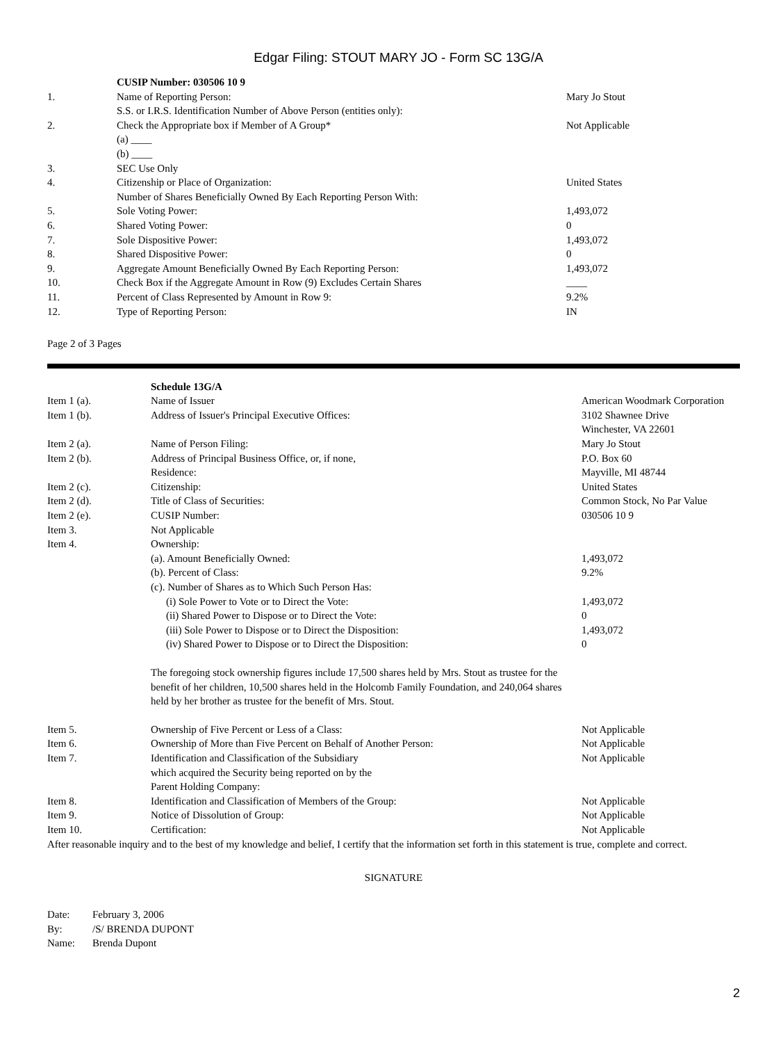Edgar Filing: STOUT MARY JO - Form SC 13G/A
| | CUSIP Number: 030506 10 9 | |
| 1. | Name of Reporting Person: | Mary Jo Stout |
| | S.S. or I.R.S. Identification Number of Above Person (entities only): | |
| 2. | Check the Appropriate box if Member of A Group* | Not Applicable |
| | (a) ____ | |
| | (b) ____ | |
| 3. | SEC Use Only | |
| 4. | Citizenship or Place of Organization: | United States |
| | Number of Shares Beneficially Owned By Each Reporting Person With: | |
| 5. | Sole Voting Power: | 1,493,072 |
| 6. | Shared Voting Power: | 0 |
| 7. | Sole Dispositive Power: | 1,493,072 |
| 8. | Shared Dispositive Power: | 0 |
| 9. | Aggregate Amount Beneficially Owned By Each Reporting Person: | 1,493,072 |
| 10. | Check Box if the Aggregate Amount in Row (9) Excludes Certain Shares | ____ |
| 11. | Percent of Class Represented by Amount in Row 9: | 9.2% |
| 12. | Type of Reporting Person: | IN |
Page 2 of 3 Pages
| | Schedule 13G/A | |
| Item 1 (a). | Name of Issuer | American Woodmark Corporation |
| Item 1 (b). | Address of Issuer's Principal Executive Offices: | 3102 Shawnee Drive Winchester, VA 22601 |
| Item 2 (a). | Name of Person Filing: | Mary Jo Stout |
| Item 2 (b). | Address of Principal Business Office, or, if none, Residence: | P.O. Box 60 Mayville, MI 48744 |
| Item 2 (c). | Citizenship: | United States |
| Item 2 (d). | Title of Class of Securities: | Common Stock, No Par Value |
| Item 2 (e). | CUSIP Number: | 030506 10 9 |
| Item 3. | Not Applicable | |
| Item 4. | Ownership: | |
| | (a). Amount Beneficially Owned: | 1,493,072 |
| | (b). Percent of Class: | 9.2% |
| | (c). Number of Shares as to Which Such Person Has: | |
| | (i) Sole Power to Vote or to Direct the Vote: | 1,493,072 |
| | (ii) Shared Power to Dispose or to Direct the Vote: | 0 |
| | (iii) Sole Power to Dispose or to Direct the Disposition: | 1,493,072 |
| | (iv) Shared Power to Dispose or to Direct the Disposition: | 0 |
| | The foregoing stock ownership figures include 17,500 shares held by Mrs. Stout as trustee for the benefit of her children, 10,500 shares held in the Holcomb Family Foundation, and 240,064 shares held by her brother as trustee for the benefit of Mrs. Stout. | |
| Item 5. | Ownership of Five Percent or Less of a Class: | Not Applicable |
| Item 6. | Ownership of More than Five Percent on Behalf of Another Person: | Not Applicable |
| Item 7. | Identification and Classification of the Subsidiary which acquired the Security being reported on by the Parent Holding Company: | Not Applicable |
| Item 8. | Identification and Classification of Members of the Group: | Not Applicable |
| Item 9. | Notice of Dissolution of Group: | Not Applicable |
| Item 10. | Certification: | Not Applicable |
After reasonable inquiry and to the best of my knowledge and belief, I certify that the information set forth in this statement is true, complete and correct.
SIGNATURE
| Date: | February 3, 2006 |
| By: | /S/ BRENDA DUPONT |
| Name: | Brenda Dupont |
2